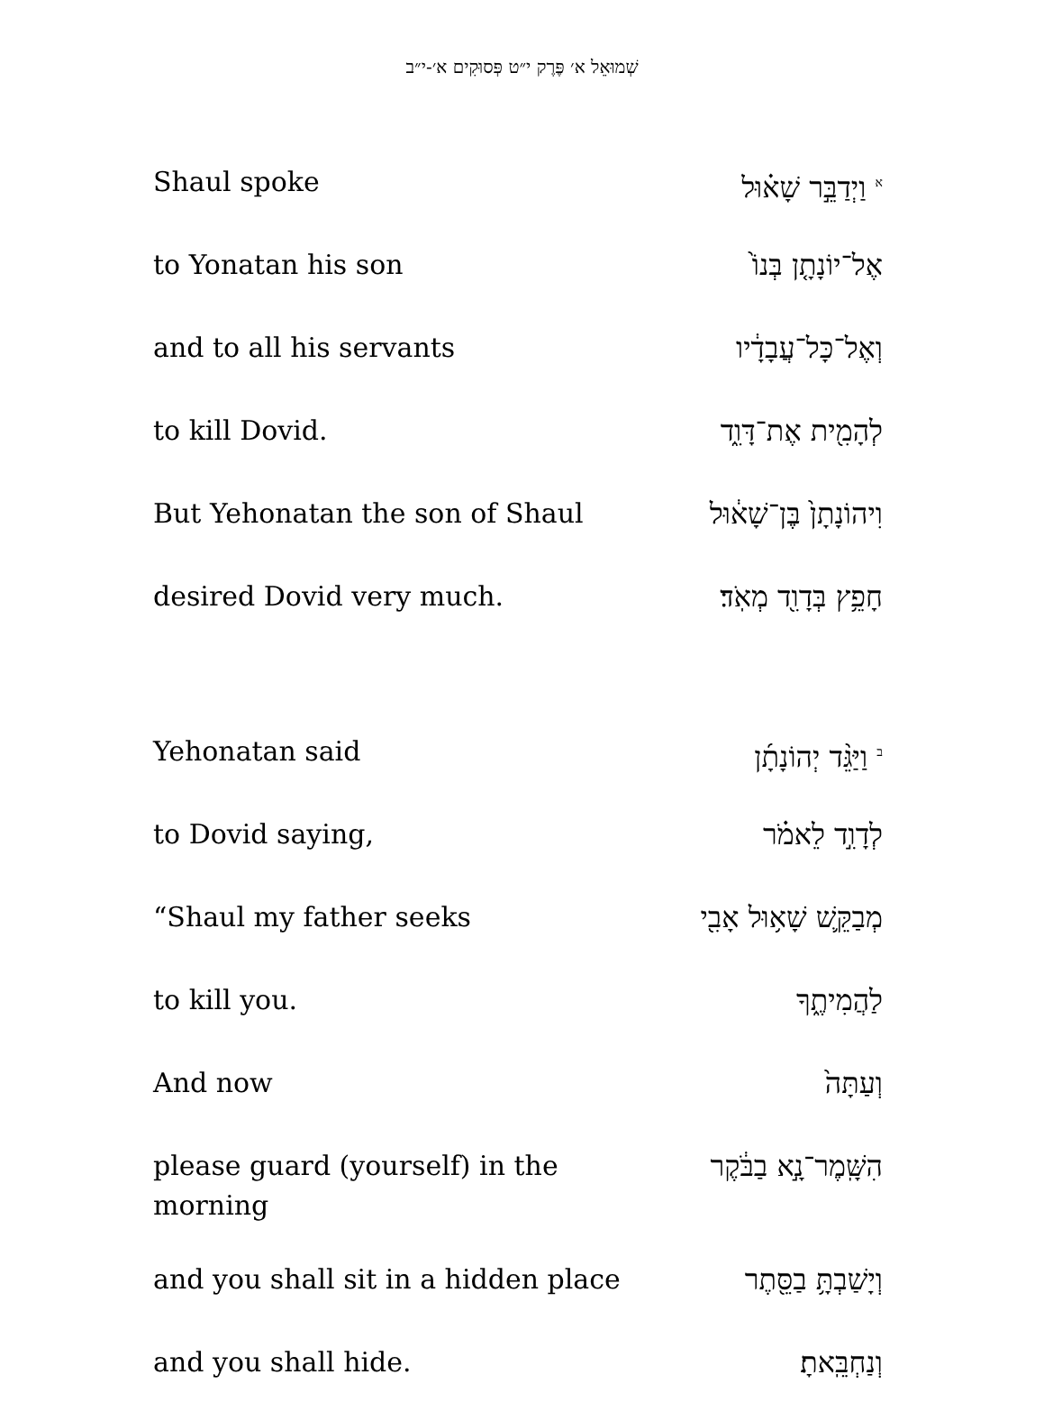שְׁמוּאֵל א׳ פֶּרֶק י״ט פְּסוּקִים א׳-י״ב
| Shaul spoke | <sup>א</sup> וַיְדַבֵּ֣ר שָׁא֗וּל |
| to Yonatan his son | אֶל־יוֹנָתָ֤ן בְּנוֹ֙ |
| and to all his servants | וְאֶל־כָּל־עֲבָדָ֔יו |
| to kill Dovid. | לְהָמִ֖ית אֶת־דָּוִ֑ד |
| But Yehonatan the son of Shaul | וִיהוֹנָתָן֙ בֶּן־שָׁא֔וּל |
| desired Dovid very much. | חָפֵ֥ץ בְּדָוִ֖ד מְאֹֽד׃ |
| Yehonatan said | <sup>ב</sup> וַיַּגֵּ֨ד יְהוֹנָתָ֜ן |
| to Dovid saying, | לְדָוִ֣ד לֵאמֹ֗ר |
| “Shaul my father seeks | מְבַקֵּ֛שׁ שָׁא֥וּל אָבִ֖י |
| to kill you. | לַהֲמִיתֶ֑ךָ |
| And now | וְעַתָּה֙ |
| please guard (yourself) in the morning | הִשָּֽׁמֶר־נָ֣א בַבֹּ֔קֶר |
| and you shall sit in a hidden place | וְיָשַׁבְתָּ֥ בַסֵּ֖תֶר |
| and you shall hide. | וְנַחְבֵּֽאתָ׃ |